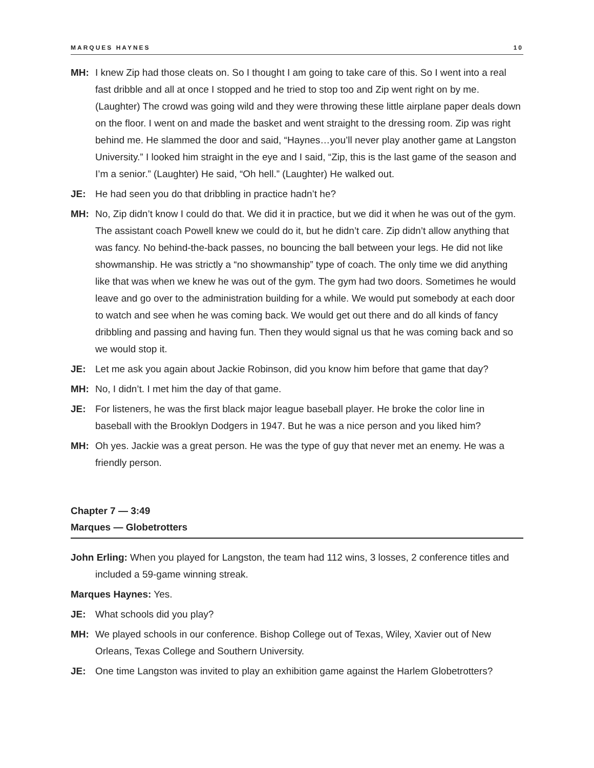MARQUES HAYNES 10
MH: I knew Zip had those cleats on. So I thought I am going to take care of this. So I went into a real fast dribble and all at once I stopped and he tried to stop too and Zip went right on by me. (Laughter) The crowd was going wild and they were throwing these little airplane paper deals down on the floor. I went on and made the basket and went straight to the dressing room. Zip was right behind me. He slammed the door and said, “Haynes…you’ll never play another game at Langston University.” I looked him straight in the eye and I said, “Zip, this is the last game of the season and I’m a senior.” (Laughter) He said, “Oh hell.” (Laughter) He walked out.
JE: He had seen you do that dribbling in practice hadn’t he?
MH: No, Zip didn’t know I could do that. We did it in practice, but we did it when he was out of the gym. The assistant coach Powell knew we could do it, but he didn’t care. Zip didn’t allow anything that was fancy. No behind-the-back passes, no bouncing the ball between your legs. He did not like showmanship. He was strictly a “no showmanship” type of coach. The only time we did anything like that was when we knew he was out of the gym. The gym had two doors. Sometimes he would leave and go over to the administration building for a while. We would put somebody at each door to watch and see when he was coming back. We would get out there and do all kinds of fancy dribbling and passing and having fun. Then they would signal us that he was coming back and so we would stop it.
JE: Let me ask you again about Jackie Robinson, did you know him before that game that day?
MH: No, I didn’t. I met him the day of that game.
JE: For listeners, he was the first black major league baseball player. He broke the color line in baseball with the Brooklyn Dodgers in 1947. But he was a nice person and you liked him?
MH: Oh yes. Jackie was a great person. He was the type of guy that never met an enemy. He was a friendly person.
Chapter 7 — 3:49
Marques — Globetrotters
John Erling: When you played for Langston, the team had 112 wins, 3 losses, 2 conference titles and included a 59-game winning streak.
Marques Haynes: Yes.
JE: What schools did you play?
MH: We played schools in our conference. Bishop College out of Texas, Wiley, Xavier out of New Orleans, Texas College and Southern University.
JE: One time Langston was invited to play an exhibition game against the Harlem Globetrotters?